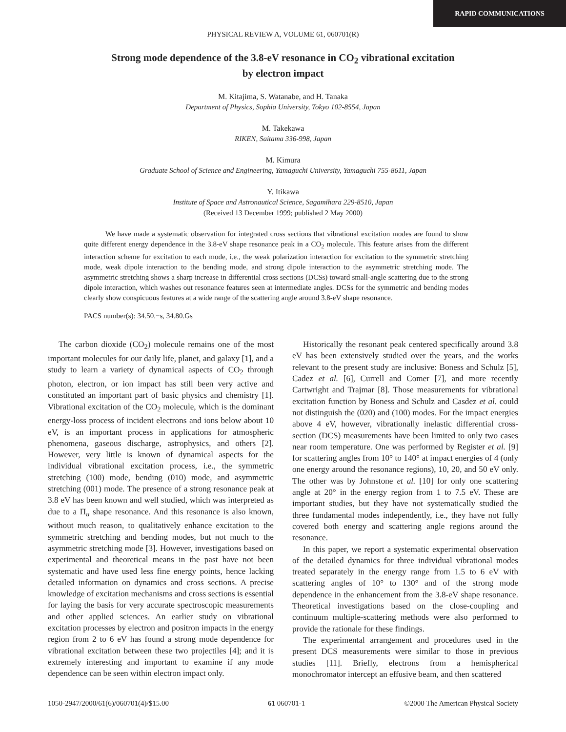RAPID COMMUNICATIONS
PHYSICAL REVIEW A, VOLUME 61, 060701(R)
Strong mode dependence of the 3.8-eV resonance in CO<sub>2</sub> vibrational excitation
by electron impact
M. Kitajima, S. Watanabe, and H. Tanaka
Department of Physics, Sophia University, Tokyo 102-8554, Japan
M. Takekawa
RIKEN, Saitama 336-998, Japan
M. Kimura
Graduate School of Science and Engineering, Yamaguchi University, Yamaguchi 755-8611, Japan
Y. Itikawa
Institute of Space and Astronautical Science, Sagamihara 229-8510, Japan
(Received 13 December 1999; published 2 May 2000)
We have made a systematic observation for integrated cross sections that vibrational excitation modes are found to show quite different energy dependence in the 3.8-eV shape resonance peak in a CO<sub>2</sub> molecule. This feature arises from the different interaction scheme for excitation to each mode, i.e., the weak polarization interaction for excitation to the symmetric stretching mode, weak dipole interaction to the bending mode, and strong dipole interaction to the asymmetric stretching mode. The asymmetric stretching shows a sharp increase in differential cross sections (DCSs) toward small-angle scattering due to the strong dipole interaction, which washes out resonance features seen at intermediate angles. DCSs for the symmetric and bending modes clearly show conspicuous features at a wide range of the scattering angle around 3.8-eV shape resonance.
PACS number(s): 34.50.−s, 34.80.Gs
The carbon dioxide (CO<sub>2</sub>) molecule remains one of the most important molecules for our daily life, planet, and galaxy [1], and a study to learn a variety of dynamical aspects of CO<sub>2</sub> through photon, electron, or ion impact has still been very active and constituted an important part of basic physics and chemistry [1]. Vibrational excitation of the CO<sub>2</sub> molecule, which is the dominant energy-loss process of incident electrons and ions below about 10 eV, is an important process in applications for atmospheric phenomena, gaseous discharge, astrophysics, and others [2]. However, very little is known of dynamical aspects for the individual vibrational excitation process, i.e., the symmetric stretching (100) mode, bending (010) mode, and asymmetric stretching (001) mode. The presence of a strong resonance peak at 3.8 eV has been known and well studied, which was interpreted as due to a Π<sub>u</sub> shape resonance. And this resonance is also known, without much reason, to qualitatively enhance excitation to the symmetric stretching and bending modes, but not much to the asymmetric stretching mode [3]. However, investigations based on experimental and theoretical means in the past have not been systematic and have used less fine energy points, hence lacking detailed information on dynamics and cross sections. A precise knowledge of excitation mechanisms and cross sections is essential for laying the basis for very accurate spectroscopic measurements and other applied sciences. An earlier study on vibrational excitation processes by electron and positron impacts in the energy region from 2 to 6 eV has found a strong mode dependence for vibrational excitation between these two projectiles [4]; and it is extremely interesting and important to examine if any mode dependence can be seen within electron impact only.
Historically the resonant peak centered specifically around 3.8 eV has been extensively studied over the years, and the works relevant to the present study are inclusive: Boness and Schulz [5], Cadez et al. [6], Currell and Comer [7], and more recently Cartwright and Trajmar [8]. Those measurements for vibrational excitation function by Boness and Schulz and Casdez et al. could not distinguish the (020) and (100) modes. For the impact energies above 4 eV, however, vibrationally inelastic differential cross-section (DCS) measurements have been limited to only two cases near room temperature. One was performed by Register et al. [9] for scattering angles from 10° to 140° at impact energies of 4 (only one energy around the resonance regions), 10, 20, and 50 eV only. The other was by Johnstone et al. [10] for only one scattering angle at 20° in the energy region from 1 to 7.5 eV. These are important studies, but they have not systematically studied the three fundamental modes independently, i.e., they have not fully covered both energy and scattering angle regions around the resonance.
In this paper, we report a systematic experimental observation of the detailed dynamics for three individual vibrational modes treated separately in the energy range from 1.5 to 6 eV with scattering angles of 10° to 130° and of the strong mode dependence in the enhancement from the 3.8-eV shape resonance. Theoretical investigations based on the close-coupling and continuum multiple-scattering methods were also performed to provide the rationale for these findings.
The experimental arrangement and procedures used in the present DCS measurements were similar to those in previous studies [11]. Briefly, electrons from a hemispherical monochromator intercept an effusive beam, and then scattered
1050-2947/2000/61(6)/060701(4)/$15.00 61 060701-1 ©2000 The American Physical Society